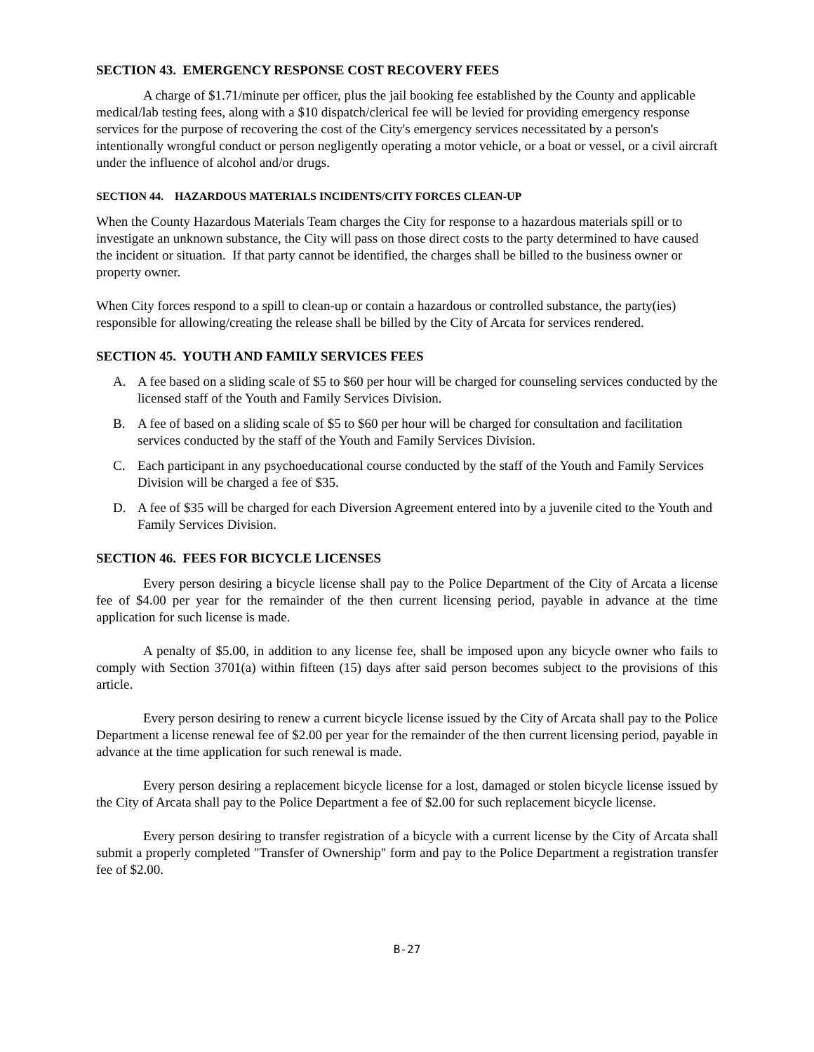SECTION 43. EMERGENCY RESPONSE COST RECOVERY FEES
A charge of $1.71/minute per officer, plus the jail booking fee established by the County and applicable medical/lab testing fees, along with a $10 dispatch/clerical fee will be levied for providing emergency response services for the purpose of recovering the cost of the City's emergency services necessitated by a person's intentionally wrongful conduct or person negligently operating a motor vehicle, or a boat or vessel, or a civil aircraft under the influence of alcohol and/or drugs.
SECTION 44. HAZARDOUS MATERIALS INCIDENTS/CITY FORCES CLEAN-UP
When the County Hazardous Materials Team charges the City for response to a hazardous materials spill or to investigate an unknown substance, the City will pass on those direct costs to the party determined to have caused the incident or situation. If that party cannot be identified, the charges shall be billed to the business owner or property owner.
When City forces respond to a spill to clean-up or contain a hazardous or controlled substance, the party(ies) responsible for allowing/creating the release shall be billed by the City of Arcata for services rendered.
SECTION 45. YOUTH AND FAMILY SERVICES FEES
A. A fee based on a sliding scale of $5 to $60 per hour will be charged for counseling services conducted by the licensed staff of the Youth and Family Services Division.
B. A fee of based on a sliding scale of $5 to $60 per hour will be charged for consultation and facilitation services conducted by the staff of the Youth and Family Services Division.
C. Each participant in any psychoeducational course conducted by the staff of the Youth and Family Services Division will be charged a fee of $35.
D. A fee of $35 will be charged for each Diversion Agreement entered into by a juvenile cited to the Youth and Family Services Division.
SECTION 46. FEES FOR BICYCLE LICENSES
Every person desiring a bicycle license shall pay to the Police Department of the City of Arcata a license fee of $4.00 per year for the remainder of the then current licensing period, payable in advance at the time application for such license is made.
A penalty of $5.00, in addition to any license fee, shall be imposed upon any bicycle owner who fails to comply with Section 3701(a) within fifteen (15) days after said person becomes subject to the provisions of this article.
Every person desiring to renew a current bicycle license issued by the City of Arcata shall pay to the Police Department a license renewal fee of $2.00 per year for the remainder of the then current licensing period, payable in advance at the time application for such renewal is made.
Every person desiring a replacement bicycle license for a lost, damaged or stolen bicycle license issued by the City of Arcata shall pay to the Police Department a fee of $2.00 for such replacement bicycle license.
Every person desiring to transfer registration of a bicycle with a current license by the City of Arcata shall submit a properly completed "Transfer of Ownership" form and pay to the Police Department a registration transfer fee of $2.00.
B-27